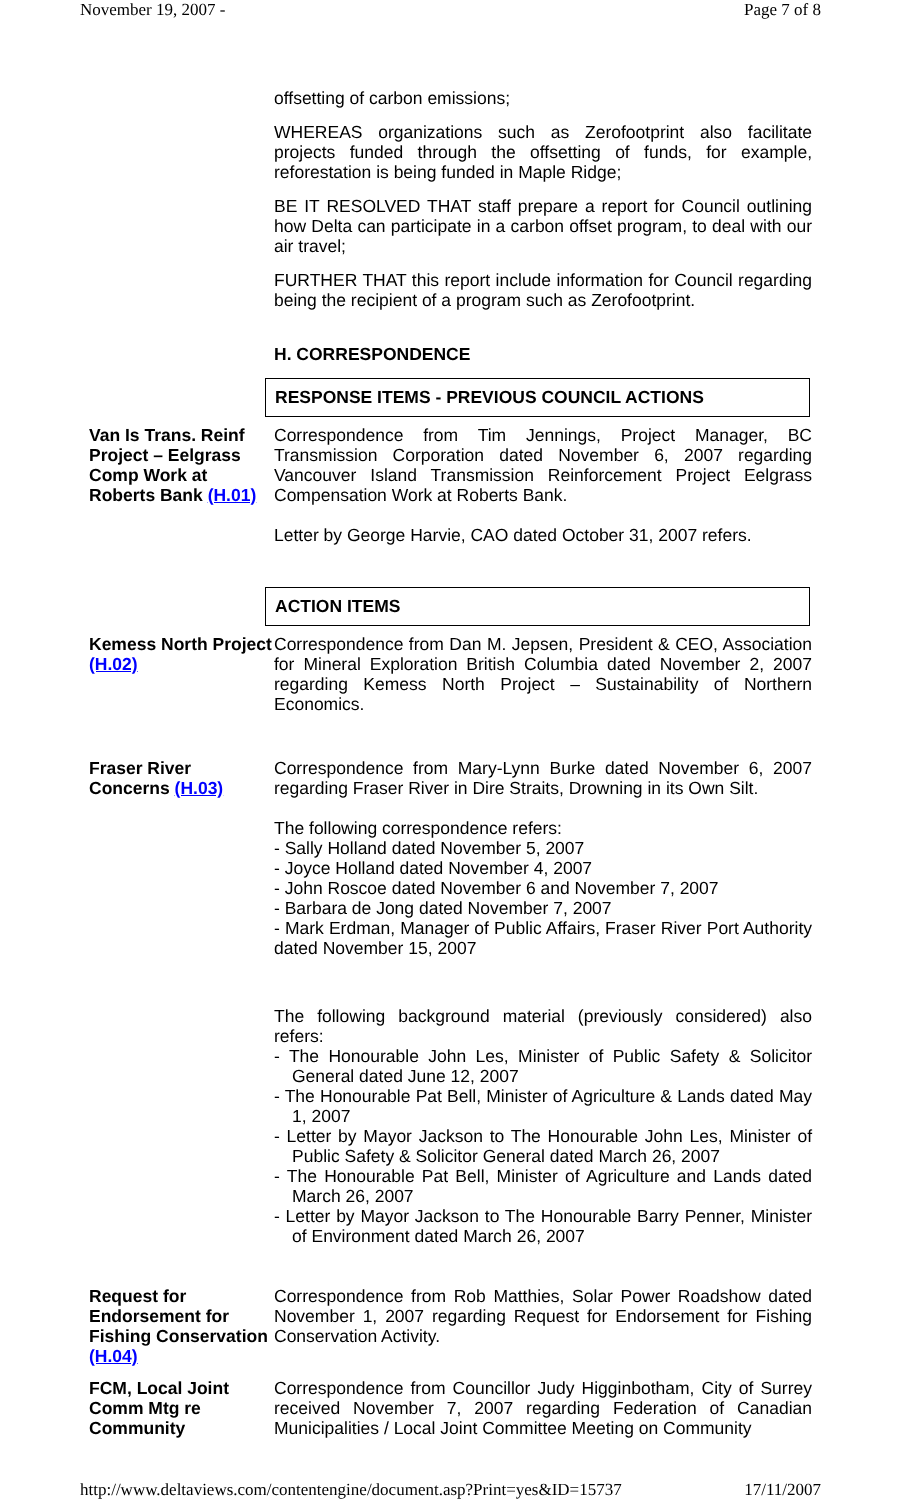November 19, 2007 - Page 7 of 8
offsetting of carbon emissions;
WHEREAS organizations such as Zerofootprint also facilitate projects funded through the offsetting of funds, for example, reforestation is being funded in Maple Ridge;
BE IT RESOLVED THAT staff prepare a report for Council outlining how Delta can participate in a carbon offset program, to deal with our air travel;
FURTHER THAT this report include information for Council regarding being the recipient of a program such as Zerofootprint.
H. CORRESPONDENCE
RESPONSE ITEMS - PREVIOUS COUNCIL ACTIONS
Van Is Trans. Reinf Project – Eelgrass Comp Work at Roberts Bank (H.01)
Correspondence from Tim Jennings, Project Manager, BC Transmission Corporation dated November 6, 2007 regarding Vancouver Island Transmission Reinforcement Project Eelgrass Compensation Work at Roberts Bank.
Letter by George Harvie, CAO dated October 31, 2007 refers.
ACTION ITEMS
Kemess North Project (H.02)
Correspondence from Dan M. Jepsen, President & CEO, Association for Mineral Exploration British Columbia dated November 2, 2007 regarding Kemess North Project – Sustainability of Northern Economics.
Fraser River Concerns (H.03)
Correspondence from Mary-Lynn Burke dated November 6, 2007 regarding Fraser River in Dire Straits, Drowning in its Own Silt.
The following correspondence refers:
- Sally Holland dated November 5, 2007
- Joyce Holland dated November 4, 2007
- John Roscoe dated November 6 and November 7, 2007
- Barbara de Jong dated November 7, 2007
- Mark Erdman, Manager of Public Affairs, Fraser River Port Authority dated November 15, 2007
The following background material (previously considered) also refers:
- The Honourable John Les, Minister of Public Safety & Solicitor General dated June 12, 2007
- The Honourable Pat Bell, Minister of Agriculture & Lands dated May 1, 2007
- Letter by Mayor Jackson to The Honourable John Les, Minister of Public Safety & Solicitor General dated March 26, 2007
- The Honourable Pat Bell, Minister of Agriculture and Lands dated March 26, 2007
- Letter by Mayor Jackson to The Honourable Barry Penner, Minister of Environment dated March 26, 2007
Request for Endorsement for Fishing Conservation (H.04)
Correspondence from Rob Matthies, Solar Power Roadshow dated November 1, 2007 regarding Request for Endorsement for Fishing Conservation Activity.
FCM, Local Joint Comm Mtg re Community
Correspondence from Councillor Judy Higginbotham, City of Surrey received November 7, 2007 regarding Federation of Canadian Municipalities / Local Joint Committee Meeting on Community
http://www.deltaviews.com/contentengine/document.asp?Print=yes&ID=15737 17/11/2007